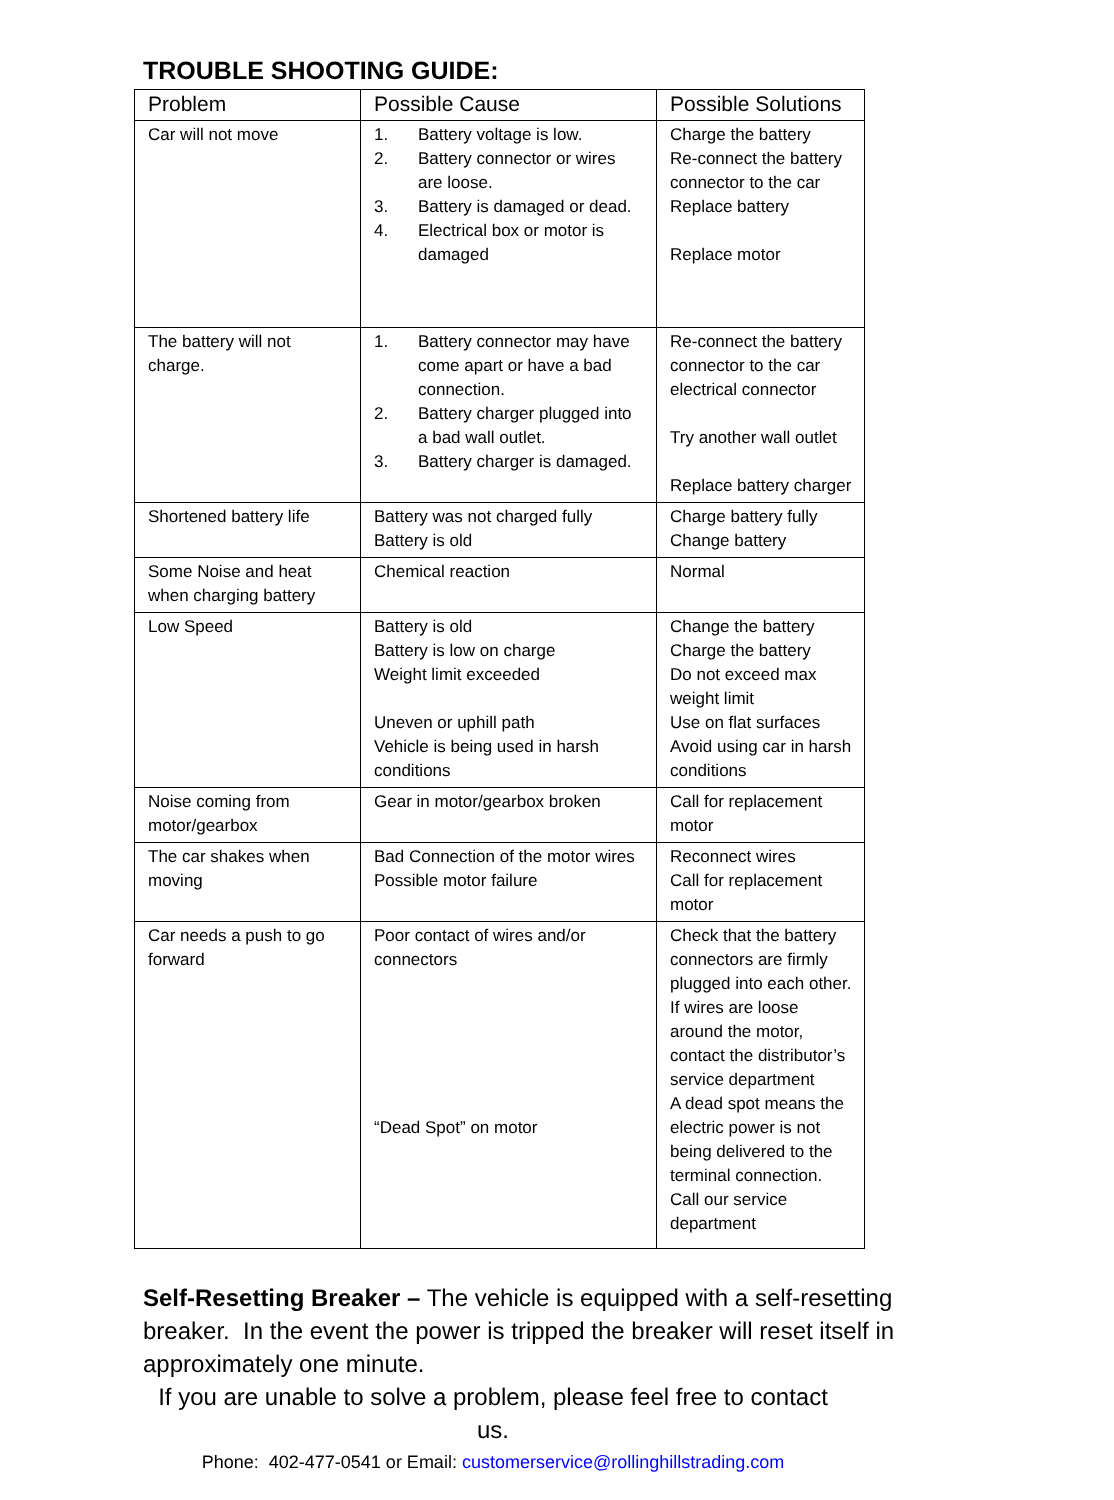TROUBLE SHOOTING GUIDE:
| Problem | Possible Cause | Possible Solutions |
| --- | --- | --- |
| Car will not move | 1. Battery voltage is low. 2. Battery connector or wires are loose. 3. Battery is damaged or dead. 4. Electrical box or motor is damaged | Charge the battery Re-connect the battery connector to the car Replace battery Replace motor |
| The battery will not charge. | 1. Battery connector may have come apart or have a bad connection. 2. Battery charger plugged into a bad wall outlet. 3. Battery charger is damaged. | Re-connect the battery connector to the car electrical connector Try another wall outlet Replace battery charger |
| Shortened battery life | Battery was not charged fully Battery is old | Charge battery fully Change battery |
| Some Noise and heat when charging battery | Chemical reaction | Normal |
| Low Speed | Battery is old Battery is low on charge Weight limit exceeded Uneven or uphill path Vehicle is being used in harsh conditions | Change the battery Charge the battery Do not exceed max weight limit Use on flat surfaces Avoid using car in harsh conditions |
| Noise coming from motor/gearbox | Gear in motor/gearbox broken | Call for replacement motor |
| The car shakes when moving | Bad Connection of the motor wires Possible motor failure | Reconnect wires Call for replacement motor |
| Car needs a push to go forward | Poor contact of wires and/or connectors “Dead Spot” on motor | Check that the battery connectors are firmly plugged into each other. If wires are loose around the motor, contact the distributor’s service department A dead spot means the electric power is not being delivered to the terminal connection. Call our service department |
Self-Resetting Breaker – The vehicle is equipped with a self-resetting breaker. In the event the power is tripped the breaker will reset itself in approximately one minute.
If you are unable to solve a problem, please feel free to contact us.
Phone: 402-477-0541 or Email: customerservice@rollinghillstrading.com